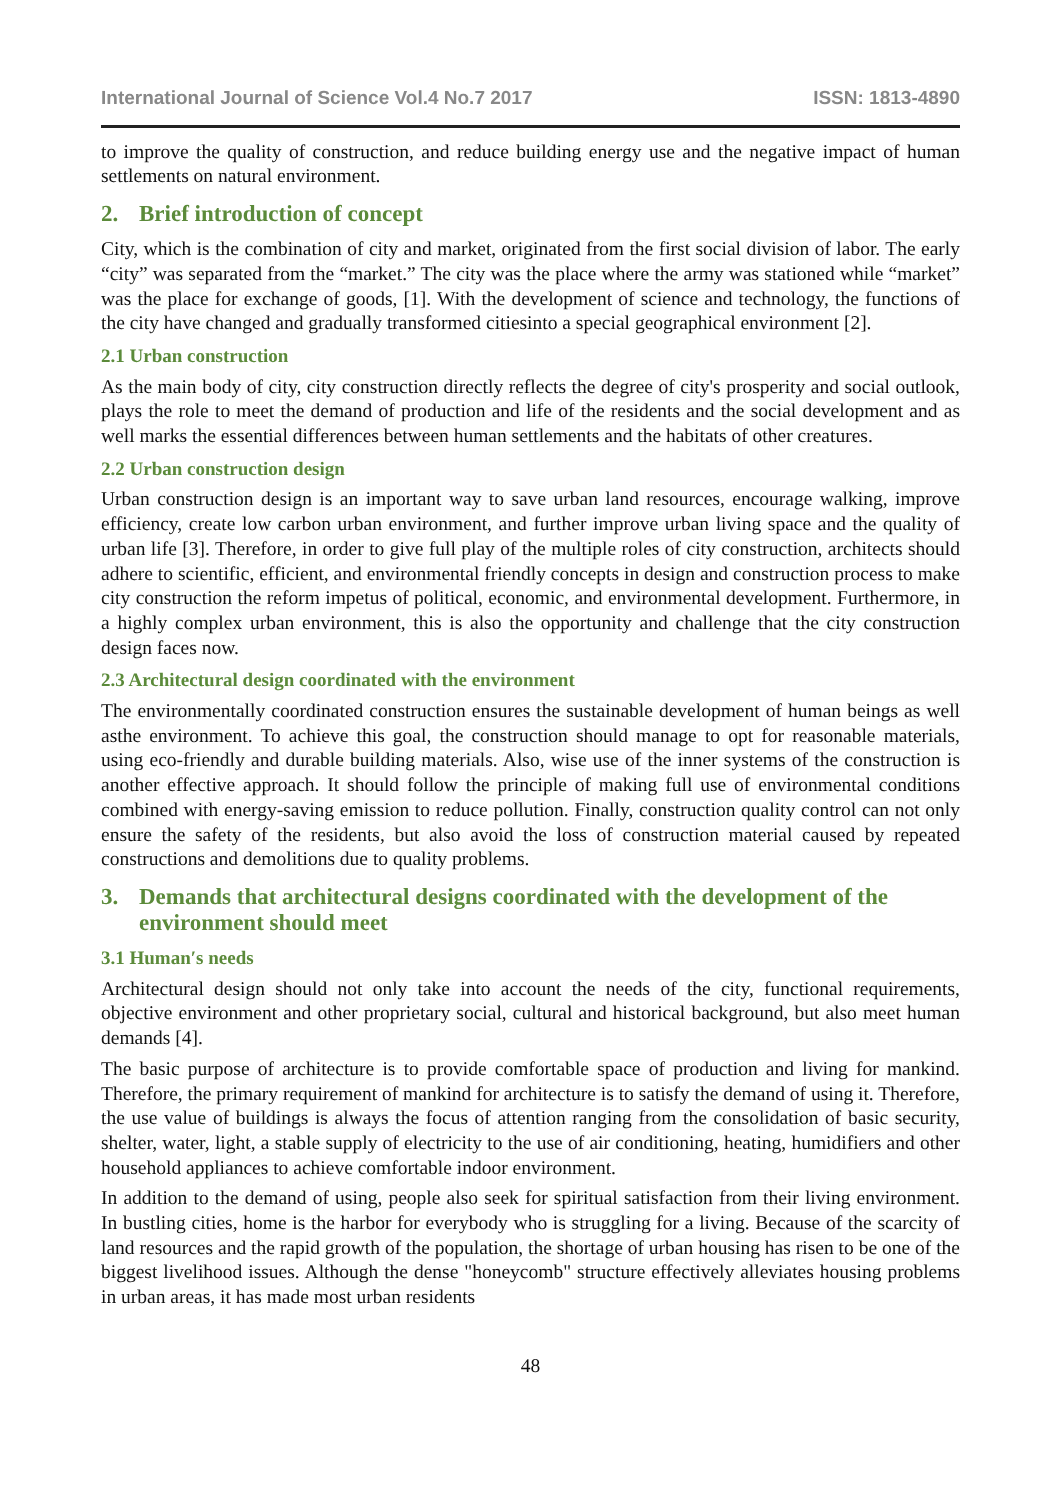International Journal of Science Vol.4 No.7 2017 ISSN: 1813-4890
to improve the quality of construction, and reduce building energy use and the negative impact of human settlements on natural environment.
2. Brief introduction of concept
City, which is the combination of city and market, originated from the first social division of labor. The early “city” was separated from the “market.” The city was the place where the army was stationed while “market” was the place for exchange of goods, [1]. With the development of science and technology, the functions of the city have changed and gradually transformed citiesinto a special geographical environment [2].
2.1 Urban construction
As the main body of city, city construction directly reflects the degree of city's prosperity and social outlook, plays the role to meet the demand of production and life of the residents and the social development and as well marks the essential differences between human settlements and the habitats of other creatures.
2.2 Urban construction design
Urban construction design is an important way to save urban land resources, encourage walking, improve efficiency, create low carbon urban environment, and further improve urban living space and the quality of urban life [3]. Therefore, in order to give full play of the multiple roles of city construction, architects should adhere to scientific, efficient, and environmental friendly concepts in design and construction process to make city construction the reform impetus of political, economic, and environmental development. Furthermore, in a highly complex urban environment, this is also the opportunity and challenge that the city construction design faces now.
2.3 Architectural design coordinated with the environment
The environmentally coordinated construction ensures the sustainable development of human beings as well asthe environment. To achieve this goal, the construction should manage to opt for reasonable materials, using eco-friendly and durable building materials. Also, wise use of the inner systems of the construction is another effective approach. It should follow the principle of making full use of environmental conditions combined with energy-saving emission to reduce pollution. Finally, construction quality control can not only ensure the safety of the residents, but also avoid the loss of construction material caused by repeated constructions and demolitions due to quality problems.
3. Demands that architectural designs coordinated with the development of the environment should meet
3.1 Human′s needs
Architectural design should not only take into account the needs of the city, functional requirements, objective environment and other proprietary social, cultural and historical background, but also meet human demands [4].
The basic purpose of architecture is to provide comfortable space of production and living for mankind. Therefore, the primary requirement of mankind for architecture is to satisfy the demand of using it. Therefore, the use value of buildings is always the focus of attention ranging from the consolidation of basic security, shelter, water, light, a stable supply of electricity to the use of air conditioning, heating, humidifiers and other household appliances to achieve comfortable indoor environment.
In addition to the demand of using, people also seek for spiritual satisfaction from their living environment. In bustling cities, home is the harbor for everybody who is struggling for a living. Because of the scarcity of land resources and the rapid growth of the population, the shortage of urban housing has risen to be one of the biggest livelihood issues. Although the dense "honeycomb" structure effectively alleviates housing problems in urban areas, it has made most urban residents
48